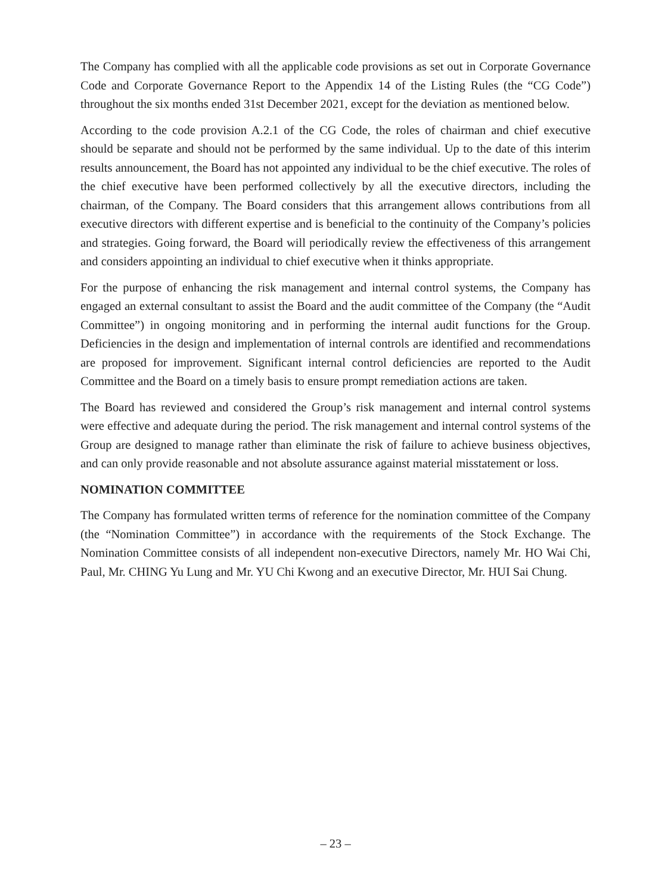The Company has complied with all the applicable code provisions as set out in Corporate Governance Code and Corporate Governance Report to the Appendix 14 of the Listing Rules (the “CG Code”) throughout the six months ended 31st December 2021, except for the deviation as mentioned below.
According to the code provision A.2.1 of the CG Code, the roles of chairman and chief executive should be separate and should not be performed by the same individual. Up to the date of this interim results announcement, the Board has not appointed any individual to be the chief executive. The roles of the chief executive have been performed collectively by all the executive directors, including the chairman, of the Company. The Board considers that this arrangement allows contributions from all executive directors with different expertise and is beneficial to the continuity of the Company’s policies and strategies. Going forward, the Board will periodically review the effectiveness of this arrangement and considers appointing an individual to chief executive when it thinks appropriate.
For the purpose of enhancing the risk management and internal control systems, the Company has engaged an external consultant to assist the Board and the audit committee of the Company (the “Audit Committee”) in ongoing monitoring and in performing the internal audit functions for the Group. Deficiencies in the design and implementation of internal controls are identified and recommendations are proposed for improvement. Significant internal control deficiencies are reported to the Audit Committee and the Board on a timely basis to ensure prompt remediation actions are taken.
The Board has reviewed and considered the Group’s risk management and internal control systems were effective and adequate during the period. The risk management and internal control systems of the Group are designed to manage rather than eliminate the risk of failure to achieve business objectives, and can only provide reasonable and not absolute assurance against material misstatement or loss.
NOMINATION COMMITTEE
The Company has formulated written terms of reference for the nomination committee of the Company (the “Nomination Committee”) in accordance with the requirements of the Stock Exchange. The Nomination Committee consists of all independent non-executive Directors, namely Mr. HO Wai Chi, Paul, Mr. CHING Yu Lung and Mr. YU Chi Kwong and an executive Director, Mr. HUI Sai Chung.
– 23 –